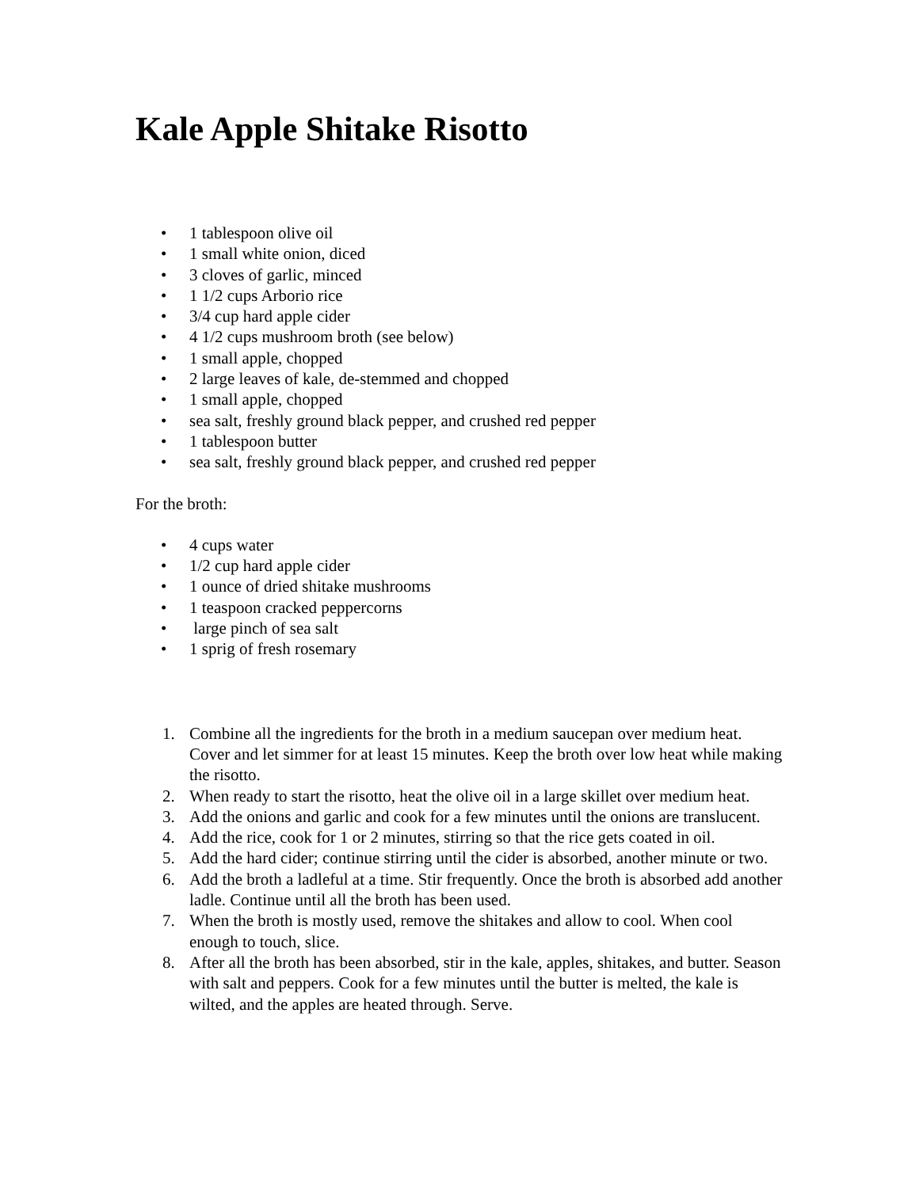Kale Apple Shitake Risotto
• 1 tablespoon olive oil
• 1 small white onion, diced
• 3 cloves of garlic, minced
• 1 1/2 cups Arborio rice
• 3/4 cup hard apple cider
• 4 1/2 cups mushroom broth (see below)
• 1 small apple, chopped
• 2 large leaves of kale, de-stemmed and chopped
• 1 small apple, chopped
• sea salt, freshly ground black pepper, and crushed red pepper
• 1 tablespoon butter
• sea salt, freshly ground black pepper, and crushed red pepper
For the broth:
• 4 cups water
• 1/2 cup hard apple cider
• 1 ounce of dried shitake mushrooms
• 1 teaspoon cracked peppercorns
• large pinch of sea salt
• 1 sprig of fresh rosemary
1. Combine all the ingredients for the broth in a medium saucepan over medium heat. Cover and let simmer for at least 15 minutes. Keep the broth over low heat while making the risotto.
2. When ready to start the risotto, heat the olive oil in a large skillet over medium heat.
3. Add the onions and garlic and cook for a few minutes until the onions are translucent.
4. Add the rice, cook for 1 or 2 minutes, stirring so that the rice gets coated in oil.
5. Add the hard cider; continue stirring until the cider is absorbed, another minute or two.
6. Add the broth a ladleful at a time. Stir frequently. Once the broth is absorbed add another ladle. Continue until all the broth has been used.
7. When the broth is mostly used, remove the shitakes and allow to cool. When cool enough to touch, slice.
8. After all the broth has been absorbed, stir in the kale, apples, shitakes, and butter. Season with salt and peppers. Cook for a few minutes until the butter is melted, the kale is wilted, and the apples are heated through. Serve.